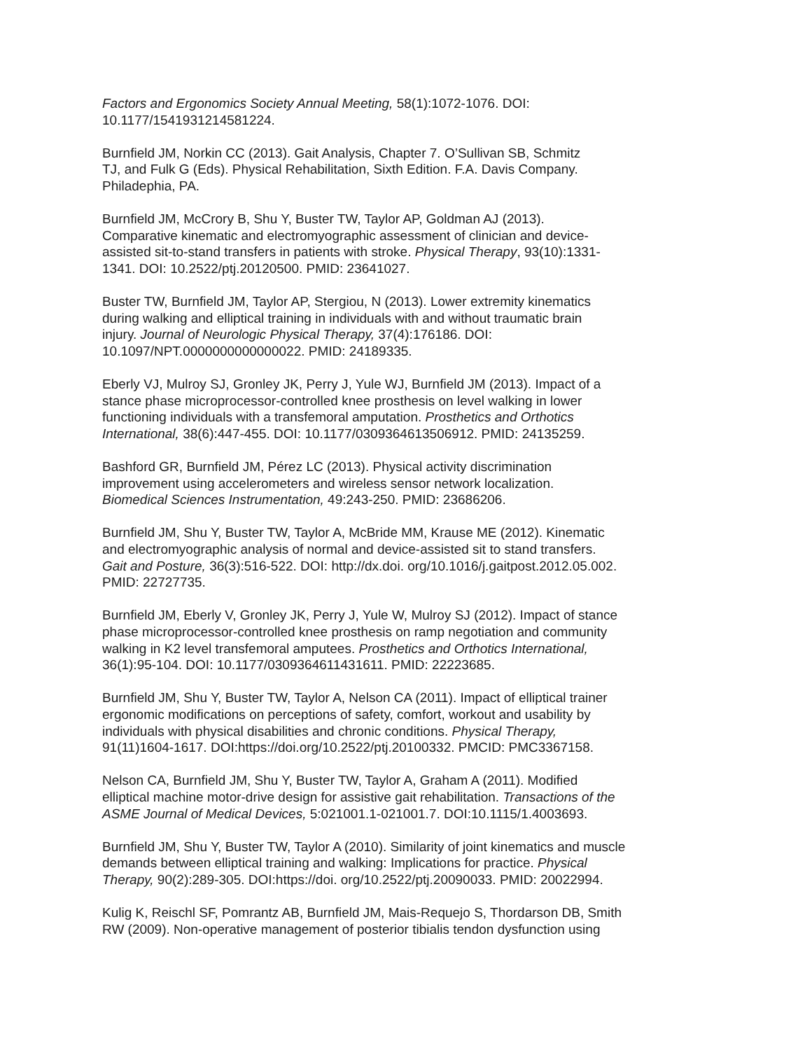Factors and Ergonomics Society Annual Meeting, 58(1):1072-1076. DOI:
10.1177/1541931214581224.
Burnfield JM, Norkin CC (2013). Gait Analysis, Chapter 7. O’Sullivan SB, Schmitz
TJ, and Fulk G (Eds). Physical Rehabilitation, Sixth Edition. F.A. Davis Company.
Philadephia, PA.
Burnfield JM, McCrory B, Shu Y, Buster TW, Taylor AP, Goldman AJ (2013).
Comparative kinematic and electromyographic assessment of clinician and device-
assisted sit-to-stand transfers in patients with stroke. Physical Therapy, 93(10):1331-
1341. DOI: 10.2522/ptj.20120500. PMID: 23641027.
Buster TW, Burnfield JM, Taylor AP, Stergiou, N (2013). Lower extremity kinematics
during walking and elliptical training in individuals with and without traumatic brain
injury. Journal of Neurologic Physical Therapy, 37(4):176186. DOI:
10.1097/NPT.0000000000000022. PMID: 24189335.
Eberly VJ, Mulroy SJ, Gronley JK, Perry J, Yule WJ, Burnfield JM (2013). Impact of a
stance phase microprocessor-controlled knee prosthesis on level walking in lower
functioning individuals with a transfemoral amputation. Prosthetics and Orthotics
International, 38(6):447-455. DOI: 10.1177/0309364613506912. PMID: 24135259.
Bashford GR, Burnfield JM, Pérez LC (2013). Physical activity discrimination
improvement using accelerometers and wireless sensor network localization.
Biomedical Sciences Instrumentation, 49:243-250. PMID: 23686206.
Burnfield JM, Shu Y, Buster TW, Taylor A, McBride MM, Krause ME (2012). Kinematic
and electromyographic analysis of normal and device-assisted sit to stand transfers.
Gait and Posture, 36(3):516-522. DOI: http://dx.doi. org/10.1016/j.gaitpost.2012.05.002.
PMID: 22727735.
Burnfield JM, Eberly V, Gronley JK, Perry J, Yule W, Mulroy SJ (2012). Impact of stance
phase microprocessor-controlled knee prosthesis on ramp negotiation and community
walking in K2 level transfemoral amputees. Prosthetics and Orthotics International,
36(1):95-104. DOI: 10.1177/0309364611431611. PMID: 22223685.
Burnfield JM, Shu Y, Buster TW, Taylor A, Nelson CA (2011). Impact of elliptical trainer
ergonomic modifications on perceptions of safety, comfort, workout and usability by
individuals with physical disabilities and chronic conditions. Physical Therapy,
91(11)1604-1617. DOI:https://doi.org/10.2522/ptj.20100332. PMCID: PMC3367158.
Nelson CA, Burnfield JM, Shu Y, Buster TW, Taylor A, Graham A (2011). Modified
elliptical machine motor-drive design for assistive gait rehabilitation. Transactions of the
ASME Journal of Medical Devices, 5:021001.1-021001.7. DOI:10.1115/1.4003693.
Burnfield JM, Shu Y, Buster TW, Taylor A (2010). Similarity of joint kinematics and muscle
demands between elliptical training and walking: Implications for practice. Physical
Therapy, 90(2):289-305. DOI:https://doi. org/10.2522/ptj.20090033. PMID: 20022994.
Kulig K, Reischl SF, Pomrantz AB, Burnfield JM, Mais-Requejo S, Thordarson DB, Smith
RW (2009). Non-operative management of posterior tibialis tendon dysfunction using